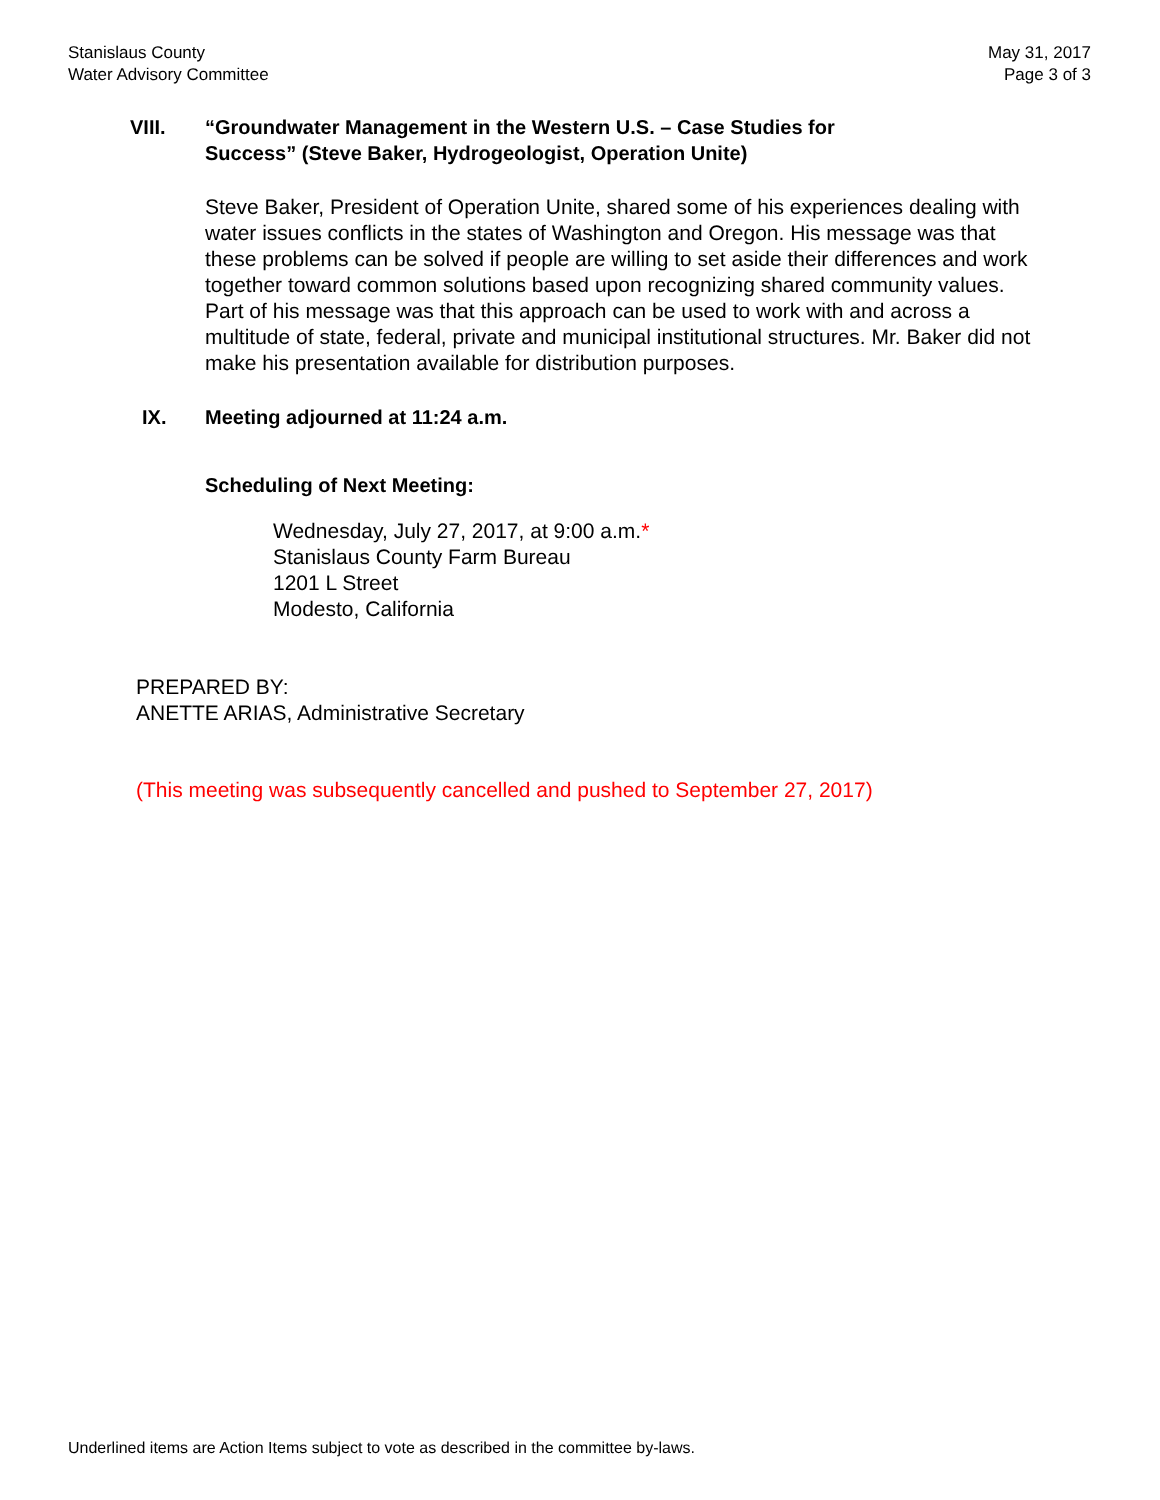Stanislaus County
Water Advisory Committee
May 31, 2017
Page 3 of 3
VIII. “Groundwater Management in the Western U.S. – Case Studies for
Success” (Steve Baker, Hydrogeologist, Operation Unite)
Steve Baker, President of Operation Unite, shared some of his experiences dealing with water issues conflicts in the states of Washington and Oregon. His message was that these problems can be solved if people are willing to set aside their differences and work together toward common solutions based upon recognizing shared community values. Part of his message was that this approach can be used to work with and across a multitude of state, federal, private and municipal institutional structures. Mr. Baker did not make his presentation available for distribution purposes.
IX. Meeting adjourned at 11:24 a.m.
Scheduling of Next Meeting:
Wednesday, July 27, 2017, at 9:00 a.m.*
Stanislaus County Farm Bureau
1201 L Street
Modesto, California
PREPARED BY:
ANETTE ARIAS, Administrative Secretary
(This meeting was subsequently cancelled and pushed to September 27, 2017)
Underlined items are Action Items subject to vote as described in the committee by-laws.